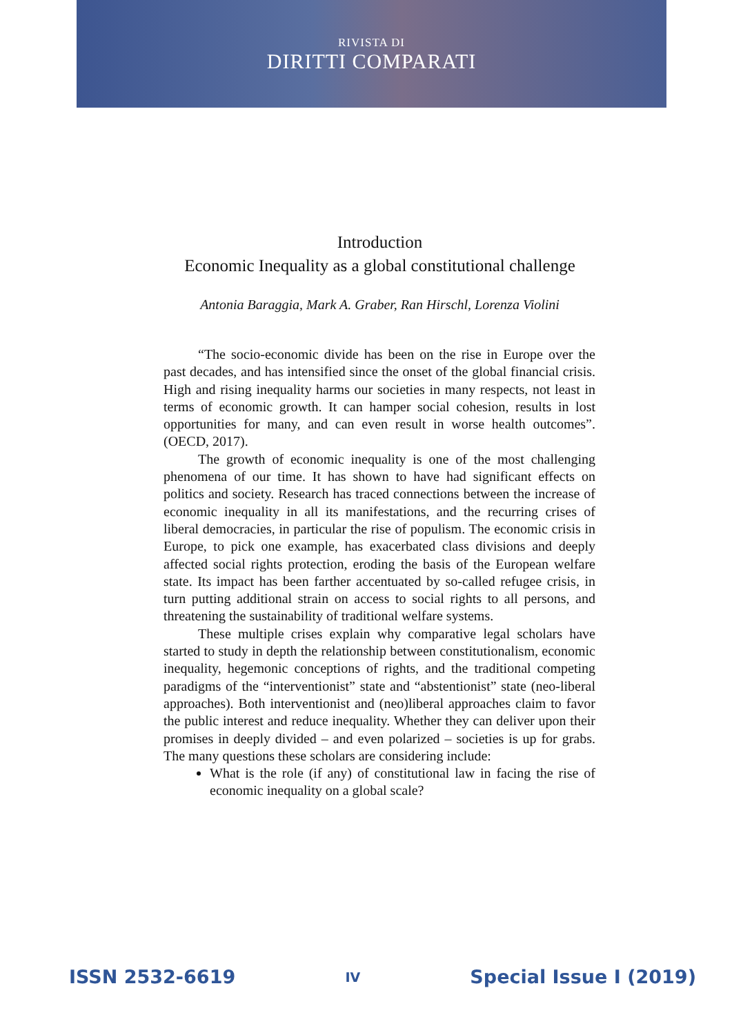RIVISTA DI
DIRITTI COMPARATI
Introduction
Economic Inequality as a global constitutional challenge
Antonia Baraggia, Mark A. Graber, Ran Hirschl, Lorenza Violini
“The socio-economic divide has been on the rise in Europe over the past decades, and has intensified since the onset of the global financial crisis. High and rising inequality harms our societies in many respects, not least in terms of economic growth. It can hamper social cohesion, results in lost opportunities for many, and can even result in worse health outcomes”. (OECD, 2017).
The growth of economic inequality is one of the most challenging phenomena of our time. It has shown to have had significant effects on politics and society. Research has traced connections between the increase of economic inequality in all its manifestations, and the recurring crises of liberal democracies, in particular the rise of populism. The economic crisis in Europe, to pick one example, has exacerbated class divisions and deeply affected social rights protection, eroding the basis of the European welfare state. Its impact has been farther accentuated by so-called refugee crisis, in turn putting additional strain on access to social rights to all persons, and threatening the sustainability of traditional welfare systems.
These multiple crises explain why comparative legal scholars have started to study in depth the relationship between constitutionalism, economic inequality, hegemonic conceptions of rights, and the traditional competing paradigms of the “interventionist” state and “abstentionist” state (neo-liberal approaches). Both interventionist and (neo)liberal approaches claim to favor the public interest and reduce inequality. Whether they can deliver upon their promises in deeply divided – and even polarized – societies is up for grabs. The many questions these scholars are considering include:
What is the role (if any) of constitutional law in facing the rise of economic inequality on a global scale?
ISSN 2532-6619 IV Special Issue I (2019)